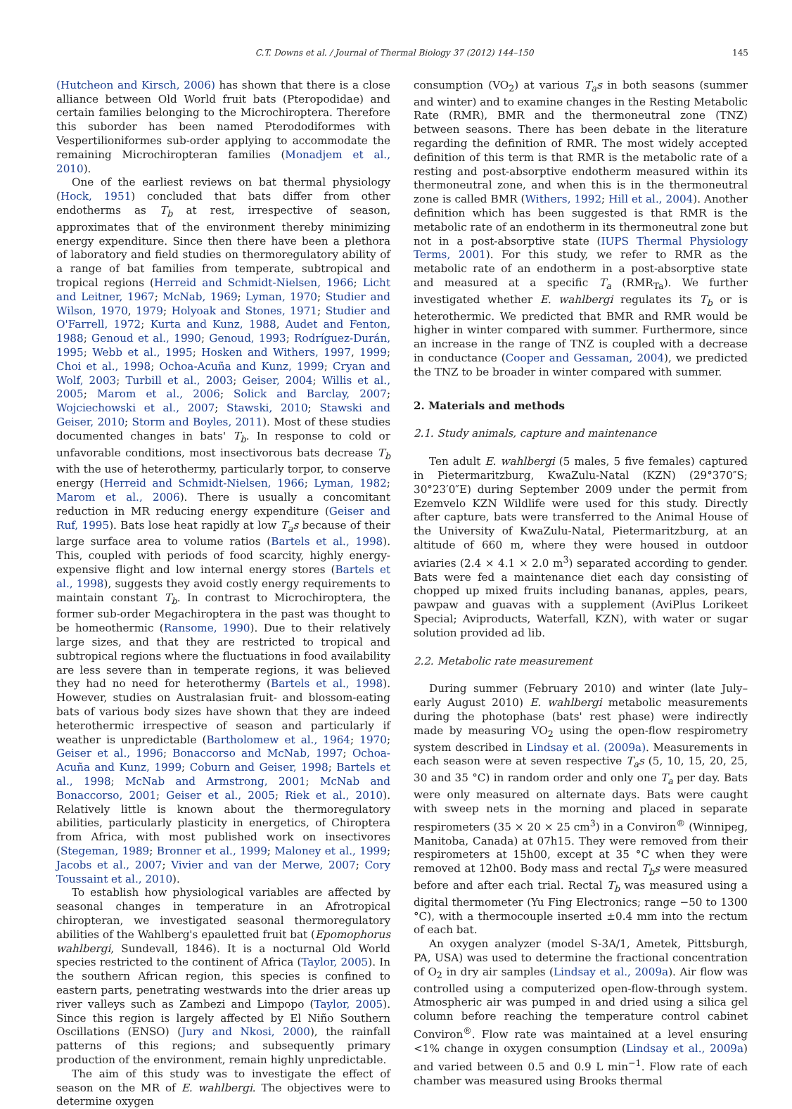C.T. Downs et al. / Journal of Thermal Biology 37 (2012) 144–150 145
(Hutcheon and Kirsch, 2006) has shown that there is a close alliance between Old World fruit bats (Pteropodidae) and certain families belonging to the Microchiroptera. Therefore this suborder has been named Pterododiformes with Vespertilioniformes sub-order applying to accommodate the remaining Microchiropteran families (Monadjem et al., 2010).
One of the earliest reviews on bat thermal physiology (Hock, 1951) concluded that bats differ from other endotherms as T<sub>b</sub> at rest, irrespective of season, approximates that of the environment thereby minimizing energy expenditure. Since then there have been a plethora of laboratory and field studies on thermoregulatory ability of a range of bat families from temperate, subtropical and tropical regions (Herreid and Schmidt-Nielsen, 1966; Licht and Leitner, 1967; McNab, 1969; Lyman, 1970; Studier and Wilson, 1970, 1979; Holyoak and Stones, 1971; Studier and O'Farrell, 1972; Kurta and Kunz, 1988, Audet and Fenton, 1988; Genoud et al., 1990; Genoud, 1993; Rodríguez-Durán, 1995; Webb et al., 1995; Hosken and Withers, 1997, 1999; Choi et al., 1998; Ochoa-Acuña and Kunz, 1999; Cryan and Wolf, 2003; Turbill et al., 2003; Geiser, 2004; Willis et al., 2005; Marom et al., 2006; Solick and Barclay, 2007; Wojciechowski et al., 2007; Stawski, 2010; Stawski and Geiser, 2010; Storm and Boyles, 2011). Most of these studies documented changes in bats' T<sub>b</sub>. In response to cold or unfavorable conditions, most insectivorous bats decrease T<sub>b</sub> with the use of heterothermy, particularly torpor, to conserve energy (Herreid and Schmidt-Nielsen, 1966; Lyman, 1982; Marom et al., 2006). There is usually a concomitant reduction in MR reducing energy expenditure (Geiser and Ruf, 1995). Bats lose heat rapidly at low T<sub>a</sub>s because of their large surface area to volume ratios (Bartels et al., 1998). This, coupled with periods of food scarcity, highly energy-expensive flight and low internal energy stores (Bartels et al., 1998), suggests they avoid costly energy requirements to maintain constant T<sub>b</sub>. In contrast to Microchiroptera, the former sub-order Megachiroptera in the past was thought to be homeothermic (Ransome, 1990). Due to their relatively large sizes, and that they are restricted to tropical and subtropical regions where the fluctuations in food availability are less severe than in temperate regions, it was believed they had no need for heterothermy (Bartels et al., 1998). However, studies on Australasian fruit- and blossom-eating bats of various body sizes have shown that they are indeed heterothermic irrespective of season and particularly if weather is unpredictable (Bartholomew et al., 1964; 1970; Geiser et al., 1996; Bonaccorso and McNab, 1997; Ochoa-Acuña and Kunz, 1999; Coburn and Geiser, 1998; Bartels et al., 1998; McNab and Armstrong, 2001; McNab and Bonaccorso, 2001; Geiser et al., 2005; Riek et al., 2010). Relatively little is known about the thermoregulatory abilities, particularly plasticity in energetics, of Chiroptera from Africa, with most published work on insectivores (Stegeman, 1989; Bronner et al., 1999; Maloney et al., 1999; Jacobs et al., 2007; Vivier and van der Merwe, 2007; Cory Toussaint et al., 2010).
To establish how physiological variables are affected by seasonal changes in temperature in an Afrotropical chiropteran, we investigated seasonal thermoregulatory abilities of the Wahlberg's epauletted fruit bat (Epomophorus wahlbergi, Sundevall, 1846). It is a nocturnal Old World species restricted to the continent of Africa (Taylor, 2005). In the southern African region, this species is confined to eastern parts, penetrating westwards into the drier areas up river valleys such as Zambezi and Limpopo (Taylor, 2005). Since this region is largely affected by El Niño Southern Oscillations (ENSO) (Jury and Nkosi, 2000), the rainfall patterns of this regions; and subsequently primary production of the environment, remain highly unpredictable.
The aim of this study was to investigate the effect of season on the MR of E. wahlbergi. The objectives were to determine oxygen
consumption (VO<sub>2</sub>) at various T<sub>a</sub>s in both seasons (summer and winter) and to examine changes in the Resting Metabolic Rate (RMR), BMR and the thermoneutral zone (TNZ) between seasons. There has been debate in the literature regarding the definition of RMR. The most widely accepted definition of this term is that RMR is the metabolic rate of a resting and post-absorptive endotherm measured within its thermoneutral zone, and when this is in the thermoneutral zone is called BMR (Withers, 1992; Hill et al., 2004). Another definition which has been suggested is that RMR is the metabolic rate of an endotherm in its thermoneutral zone but not in a post-absorptive state (IUPS Thermal Physiology Terms, 2001). For this study, we refer to RMR as the metabolic rate of an endotherm in a post-absorptive state and measured at a specific T<sub>a</sub> (RMR<sub>Ta</sub>). We further investigated whether E. wahlbergi regulates its T<sub>b</sub> or is heterothermic. We predicted that BMR and RMR would be higher in winter compared with summer. Furthermore, since an increase in the range of TNZ is coupled with a decrease in conductance (Cooper and Gessaman, 2004), we predicted the TNZ to be broader in winter compared with summer.
2. Materials and methods
2.1. Study animals, capture and maintenance
Ten adult E. wahlbergi (5 males, 5 five females) captured in Pietermaritzburg, KwaZulu-Natal (KZN) (29°370″S; 30°23′0″E) during September 2009 under the permit from Ezemvelo KZN Wildlife were used for this study. Directly after capture, bats were transferred to the Animal House of the University of KwaZulu-Natal, Pietermaritzburg, at an altitude of 660 m, where they were housed in outdoor aviaries (2.4 × 4.1 × 2.0 m<sup>3</sup>) separated according to gender. Bats were fed a maintenance diet each day consisting of chopped up mixed fruits including bananas, apples, pears, pawpaw and guavas with a supplement (AviPlus Lorikeet Special; Aviproducts, Waterfall, KZN), with water or sugar solution provided ad lib.
2.2. Metabolic rate measurement
During summer (February 2010) and winter (late July–early August 2010) E. wahlbergi metabolic measurements during the photophase (bats' rest phase) were indirectly made by measuring VO<sub>2</sub> using the open-flow respirometry system described in Lindsay et al. (2009a). Measurements in each season were at seven respective T<sub>a</sub>s (5, 10, 15, 20, 25, 30 and 35 °C) in random order and only one T<sub>a</sub> per day. Bats were only measured on alternate days. Bats were caught with sweep nets in the morning and placed in separate respirometers (35 × 20 × 25 cm<sup>3</sup>) in a Conviron<sup>®</sup> (Winnipeg, Manitoba, Canada) at 07h15. They were removed from their respirometers at 15h00, except at 35 °C when they were removed at 12h00. Body mass and rectal T<sub>b</sub>s were measured before and after each trial. Rectal T<sub>b</sub> was measured using a digital thermometer (Yu Fing Electronics; range −50 to 1300 °C), with a thermocouple inserted ±0.4 mm into the rectum of each bat.
An oxygen analyzer (model S-3A/1, Ametek, Pittsburgh, PA, USA) was used to determine the fractional concentration of O<sub>2</sub> in dry air samples (Lindsay et al., 2009a). Air flow was controlled using a computerized open-flow-through system. Atmospheric air was pumped in and dried using a silica gel column before reaching the temperature control cabinet Conviron<sup>®</sup>. Flow rate was maintained at a level ensuring <1% change in oxygen consumption (Lindsay et al., 2009a) and varied between 0.5 and 0.9 L min<sup>−1</sup>. Flow rate of each chamber was measured using Brooks thermal